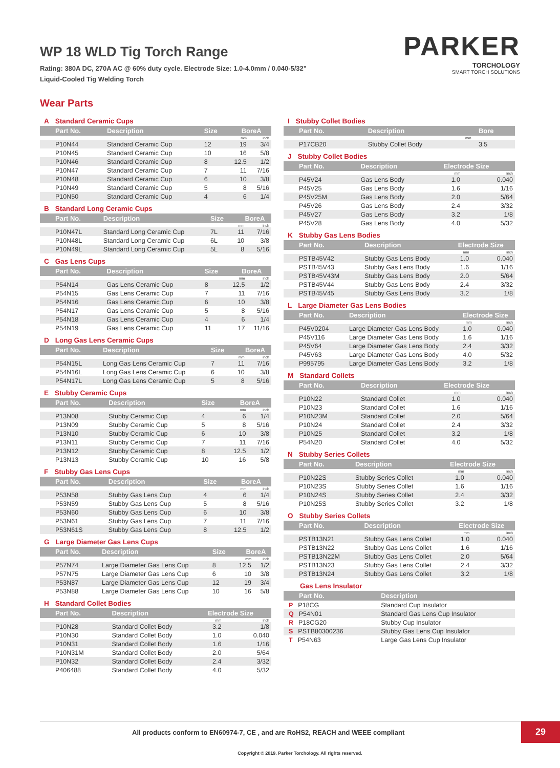WP 18 WLD Tig Torch Range
Rating: 380A DC, 270A AC @ 60% duty cycle. Electrode Size: 1.0-4.0mm / 0.040-5/32"
Liquid-Cooled Tig Welding Torch
PARKER
TORCHOLOGY
SMART TORCH SOLUTIONS
Wear Parts
A Standard Ceramic Cups
| Part No. | Description | Size | BoreA | |
| --- | --- | --- | --- | --- |
| | | | mm | inch |
| P10N44 | Standard Ceramic Cup | 12 | 19 | 3/4 |
| P10N45 | Standard Ceramic Cup | 10 | 16 | 5/8 |
| P10N46 | Standard Ceramic Cup | 8 | 12.5 | 1/2 |
| P10N47 | Standard Ceramic Cup | 7 | 11 | 7/16 |
| P10N48 | Standard Ceramic Cup | 6 | 10 | 3/8 |
| P10N49 | Standard Ceramic Cup | 5 | 8 | 5/16 |
| P10N50 | Standard Ceramic Cup | 4 | 6 | 1/4 |
B Standard Long Ceramic Cups
| Part No. | Description | Size | BoreA | |
| --- | --- | --- | --- | --- |
| | | | mm | inch |
| P10N47L | Standard Long Ceramic Cup | 7L | 11 | 7/16 |
| P10N48L | Standard Long Ceramic Cup | 6L | 10 | 3/8 |
| P10N49L | Standard Long Ceramic Cup | 5L | 8 | 5/16 |
C Gas Lens Cups
| Part No. | Description | Size | BoreA | |
| --- | --- | --- | --- | --- |
| | | | mm | inch |
| P54N14 | Gas Lens Ceramic Cup | 8 | 12.5 | 1/2 |
| P54N15 | Gas Lens Ceramic Cup | 7 | 11 | 7/16 |
| P54N16 | Gas Lens Ceramic Cup | 6 | 10 | 3/8 |
| P54N17 | Gas Lens Ceramic Cup | 5 | 8 | 5/16 |
| P54N18 | Gas Lens Ceramic Cup | 4 | 6 | 1/4 |
| P54N19 | Gas Lens Ceramic Cup | 11 | 17 | 11/16 |
D Long Gas Lens Ceramic Cups
| Part No. | Description | Size | BoreA | |
| --- | --- | --- | --- | --- |
| | | | mm | inch |
| P54N15L | Long Gas Lens Ceramic Cup | 7 | 11 | 7/16 |
| P54N16L | Long Gas Lens Ceramic Cup | 6 | 10 | 3/8 |
| P54N17L | Long Gas Lens Ceramic Cup | 5 | 8 | 5/16 |
E Stubby Ceramic Cups
| Part No. | Description | Size | BoreA | |
| --- | --- | --- | --- | --- |
| | | | mm | inch |
| P13N08 | Stubby Ceramic Cup | 4 | 6 | 1/4 |
| P13N09 | Stubby Ceramic Cup | 5 | 8 | 5/16 |
| P13N10 | Stubby Ceramic Cup | 6 | 10 | 3/8 |
| P13N11 | Stubby Ceramic Cup | 7 | 11 | 7/16 |
| P13N12 | Stubby Ceramic Cup | 8 | 12.5 | 1/2 |
| P13N13 | Stubby Ceramic Cup | 10 | 16 | 5/8 |
F Stubby Gas Lens Cups
| Part No. | Description | Size | BoreA | |
| --- | --- | --- | --- | --- |
| | | | mm | inch |
| P53N58 | Stubby Gas Lens Cup | 4 | 6 | 1/4 |
| P53N59 | Stubby Gas Lens Cup | 5 | 8 | 5/16 |
| P53N60 | Stubby Gas Lens Cup | 6 | 10 | 3/8 |
| P53N61 | Stubby Gas Lens Cup | 7 | 11 | 7/16 |
| P53N61S | Stubby Gas Lens Cup | 8 | 12.5 | 1/2 |
G Large Diameter Gas Lens Cups
| Part No. | Description | Size | BoreA | |
| --- | --- | --- | --- | --- |
| | | | mm | inch |
| P57N74 | Large Diameter Gas Lens Cup | 8 | 12.5 | 1/2 |
| P57N75 | Large Diameter Gas Lens Cup | 6 | 10 | 3/8 |
| P53N87 | Large Diameter Gas Lens Cup | 12 | 19 | 3/4 |
| P53N88 | Large Diameter Gas Lens Cup | 10 | 16 | 5/8 |
H Standard Collet Bodies
| Part No. | Description | Electrode Size | |
| --- | --- | --- | --- |
| | | mm | inch |
| P10N28 | Standard Collet Body | 3.2 | 1/8 |
| P10N30 | Standard Collet Body | 1.0 | 0.040 |
| P10N31 | Standard Collet Body | 1.6 | 1/16 |
| P10N31M | Standard Collet Body | 2.0 | 5/64 |
| P10N32 | Standard Collet Body | 2.4 | 3/32 |
| P406488 | Standard Collet Body | 4.0 | 5/32 |
I Stubby Collet Bodies
| Part No. | Description | Bore |
| --- | --- | --- |
| | | mm |
| P17CB20 | Stubby Collet Body | 3.5 |
J Stubby Collet Bodies
| Part No. | Description | Electrode Size | |
| --- | --- | --- | --- |
| | | mm | inch |
| P45V24 | Gas Lens Body | 1.0 | 0.040 |
| P45V25 | Gas Lens Body | 1.6 | 1/16 |
| P45V25M | Gas Lens Body | 2.0 | 5/64 |
| P45V26 | Gas Lens Body | 2.4 | 3/32 |
| P45V27 | Gas Lens Body | 3.2 | 1/8 |
| P45V28 | Gas Lens Body | 4.0 | 5/32 |
K Stubby Gas Lens Bodies
| Part No. | Description | Electrode Size | |
| --- | --- | --- | --- |
| | | mm | inch |
| PSTB45V42 | Stubby Gas Lens Body | 1.0 | 0.040 |
| PSTB45V43 | Stubby Gas Lens Body | 1.6 | 1/16 |
| PSTB45V43M | Stubby Gas Lens Body | 2.0 | 5/64 |
| PSTB45V44 | Stubby Gas Lens Body | 2.4 | 3/32 |
| PSTB45V45 | Stubby Gas Lens Body | 3.2 | 1/8 |
L Large Diameter Gas Lens Bodies
| Part No. | Description | Electrode Size | |
| --- | --- | --- | --- |
| | | mm | inch |
| P45V0204 | Large Diameter Gas Lens Body | 1.0 | 0.040 |
| P45V116 | Large Diameter Gas Lens Body | 1.6 | 1/16 |
| P45V64 | Large Diameter Gas Lens Body | 2.4 | 3/32 |
| P45V63 | Large Diameter Gas Lens Body | 4.0 | 5/32 |
| P995795 | Large Diameter Gas Lens Body | 3.2 | 1/8 |
M Standard Collets
| Part No. | Description | Electrode Size | |
| --- | --- | --- | --- |
| | | mm | inch |
| P10N22 | Standard Collet | 1.0 | 0.040 |
| P10N23 | Standard Collet | 1.6 | 1/16 |
| P10N23M | Standard Collet | 2.0 | 5/64 |
| P10N24 | Standard Collet | 2.4 | 3/32 |
| P10N25 | Standard Collet | 3.2 | 1/8 |
| P54N20 | Standard Collet | 4.0 | 5/32 |
N Stubby Series Collets
| Part No. | Description | Electrode Size | |
| --- | --- | --- | --- |
| | | mm | inch |
| P10N22S | Stubby Series Collet | 1.0 | 0.040 |
| P10N23S | Stubby Series Collet | 1.6 | 1/16 |
| P10N24S | Stubby Series Collet | 2.4 | 3/32 |
| P10N25S | Stubby Series Collet | 3.2 | 1/8 |
O Stubby Series Collets
| Part No. | Description | Electrode Size | |
| --- | --- | --- | --- |
| | | mm | inch |
| PSTB13N21 | Stubby Gas Lens Collet | 1.0 | 0.040 |
| PSTB13N22 | Stubby Gas Lens Collet | 1.6 | 1/16 |
| PSTB13N22M | Stubby Gas Lens Collet | 2.0 | 5/64 |
| PSTB13N23 | Stubby Gas Lens Collet | 2.4 | 3/32 |
| PSTB13N24 | Stubby Gas Lens Collet | 3.2 | 1/8 |
Gas Lens Insulator
| Part No. | Description |
| --- | --- |
| P P18CG | Standard Cup Insulator |
| Q P54N01 | Standard Gas Lens Cup Insulator |
| R P18CG20 | Stubby Cup Insulator |
| S PSTB80300236 | Stubby Gas Lens Cup Insulator |
| T P54N63 | Large Gas Lens Cup Insulator |
All products conform to EN60974-7, CE , and are RoHS2, REACH and WEEE compliant
29
Copyright © 2019. Parker Torchology. All rights reserved.